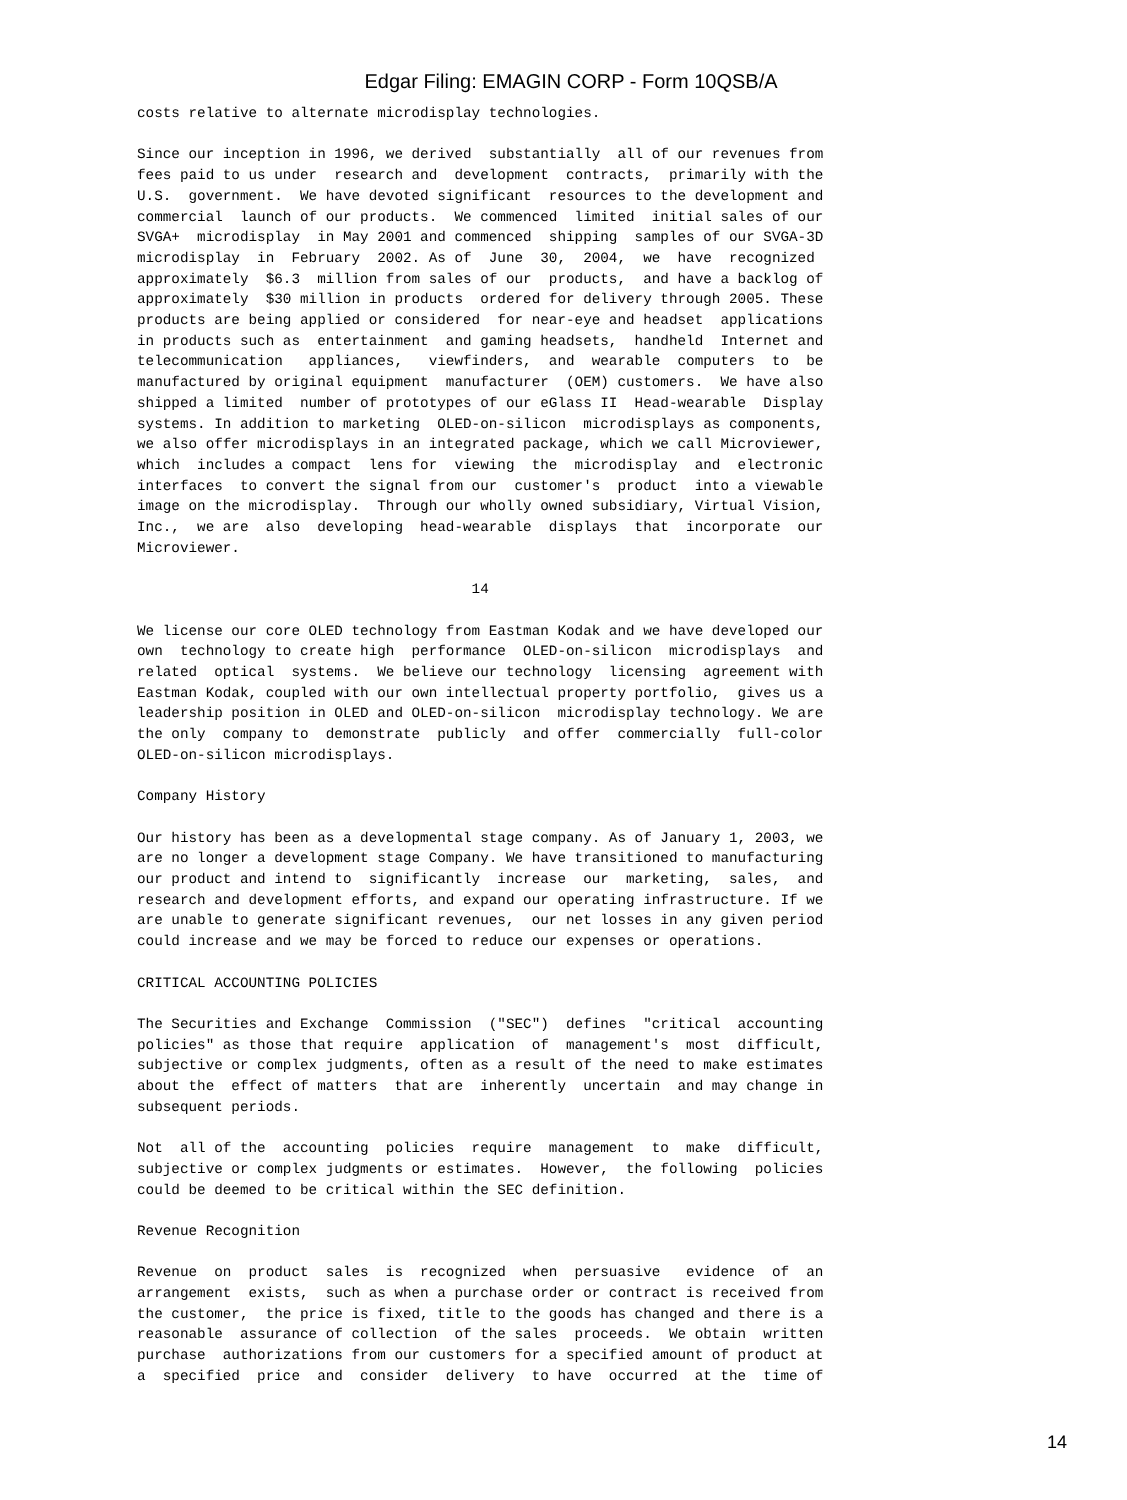Edgar Filing: EMAGIN CORP - Form 10QSB/A
costs relative to alternate microdisplay technologies. Since our inception in 1996, we derived substantially all of our revenues from fees paid to us under research and development contracts, primarily with the U.S. government. We have devoted significant resources to the development and commercial launch of our products. We commenced limited initial sales of our SVGA+ microdisplay in May 2001 and commenced shipping samples of our SVGA-3D microdisplay in February 2002. As of June 30, 2004, we have recognized approximately $6.3 million from sales of our products, and have a backlog of approximately $30 million in products ordered for delivery through 2005. These products are being applied or considered for near-eye and headset applications in products such as entertainment and gaming headsets, handheld Internet and telecommunication appliances, viewfinders, and wearable computers to be manufactured by original equipment manufacturer (OEM) customers. We have also shipped a limited number of prototypes of our eGlass II Head-wearable Display systems. In addition to marketing OLED-on-silicon microdisplays as components, we also offer microdisplays in an integrated package, which we call Microviewer, which includes a compact lens for viewing the microdisplay and electronic interfaces to convert the signal from our customer's product into a viewable image on the microdisplay. Through our wholly owned subsidiary, Virtual Vision, Inc., we are also developing head-wearable displays that incorporate our Microviewer. 14 We license our core OLED technology from Eastman Kodak and we have developed our own technology to create high performance OLED-on-silicon microdisplays and related optical systems. We believe our technology licensing agreement with Eastman Kodak, coupled with our own intellectual property portfolio, gives us a leadership position in OLED and OLED-on-silicon microdisplay technology. We are the only company to demonstrate publicly and offer commercially full-color OLED-on-silicon microdisplays. Company History Our history has been as a developmental stage company. As of January 1, 2003, we are no longer a development stage Company. We have transitioned to manufacturing our product and intend to significantly increase our marketing, sales, and research and development efforts, and expand our operating infrastructure. If we are unable to generate significant revenues, our net losses in any given period could increase and we may be forced to reduce our expenses or operations. CRITICAL ACCOUNTING POLICIES The Securities and Exchange Commission ("SEC") defines "critical accounting policies" as those that require application of management's most difficult, subjective or complex judgments, often as a result of the need to make estimates about the effect of matters that are inherently uncertain and may change in subsequent periods. Not all of the accounting policies require management to make difficult, subjective or complex judgments or estimates. However, the following policies could be deemed to be critical within the SEC definition. Revenue Recognition Revenue on product sales is recognized when persuasive evidence of an arrangement exists, such as when a purchase order or contract is received from the customer, the price is fixed, title to the goods has changed and there is a reasonable assurance of collection of the sales proceeds. We obtain written purchase authorizations from our customers for a specified amount of product at a specified price and consider delivery to have occurred at the time of
14